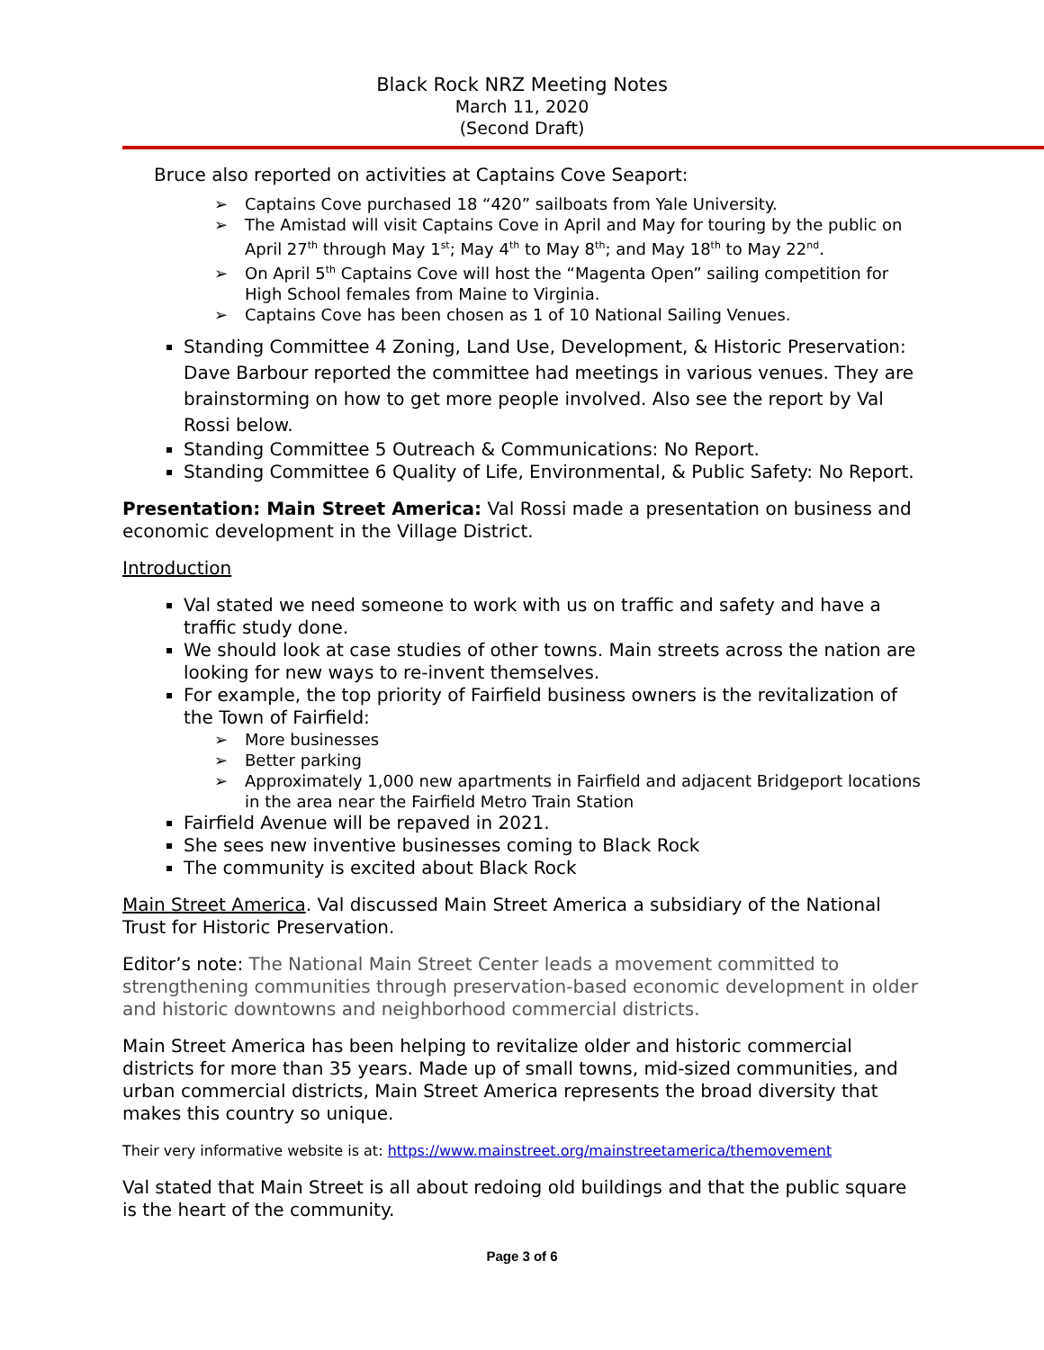Black Rock NRZ Meeting Notes
March 11, 2020
(Second Draft)
Bruce also reported on activities at Captains Cove Seaport:
➢ Captains Cove purchased 18 “420” sailboats from Yale University.
➢ The Amistad will visit Captains Cove in April and May for touring by the public on April 27<sup>th</sup> through May 1<sup>st</sup>; May 4<sup>th</sup> to May 8<sup>th</sup>; and May 18<sup>th</sup> to May 22<sup>nd</sup>.
➢ On April 5<sup>th</sup> Captains Cove will host the “Magenta Open” sailing competition for High School females from Maine to Virginia.
➢ Captains Cove has been chosen as 1 of 10 National Sailing Venues.
Standing Committee 4 Zoning, Land Use, Development, & Historic Preservation: Dave Barbour reported the committee had meetings in various venues. They are brainstorming on how to get more people involved. Also see the report by Val Rossi below.
Standing Committee 5 Outreach & Communications: No Report.
Standing Committee 6 Quality of Life, Environmental, & Public Safety: No Report.
Presentation: Main Street America: Val Rossi made a presentation on business and economic development in the Village District.
Introduction
Val stated we need someone to work with us on traffic and safety and have a traffic study done.
We should look at case studies of other towns. Main streets across the nation are looking for new ways to re-invent themselves.
For example, the top priority of Fairfield business owners is the revitalization of the Town of Fairfield:
➢ More businesses
➢ Better parking
➢ Approximately 1,000 new apartments in Fairfield and adjacent Bridgeport locations in the area near the Fairfield Metro Train Station
Fairfield Avenue will be repaved in 2021.
She sees new inventive businesses coming to Black Rock
The community is excited about Black Rock
Main Street America. Val discussed Main Street America a subsidiary of the National Trust for Historic Preservation.
Editor’s note: The National Main Street Center leads a movement committed to strengthening communities through preservation-based economic development in older and historic downtowns and neighborhood commercial districts.
Main Street America has been helping to revitalize older and historic commercial districts for more than 35 years. Made up of small towns, mid-sized communities, and urban commercial districts, Main Street America represents the broad diversity that makes this country so unique.
Their very informative website is at: https://www.mainstreet.org/mainstreetamerica/themovement
Val stated that Main Street is all about redoing old buildings and that the public square is the heart of the community.
Page 3 of 6